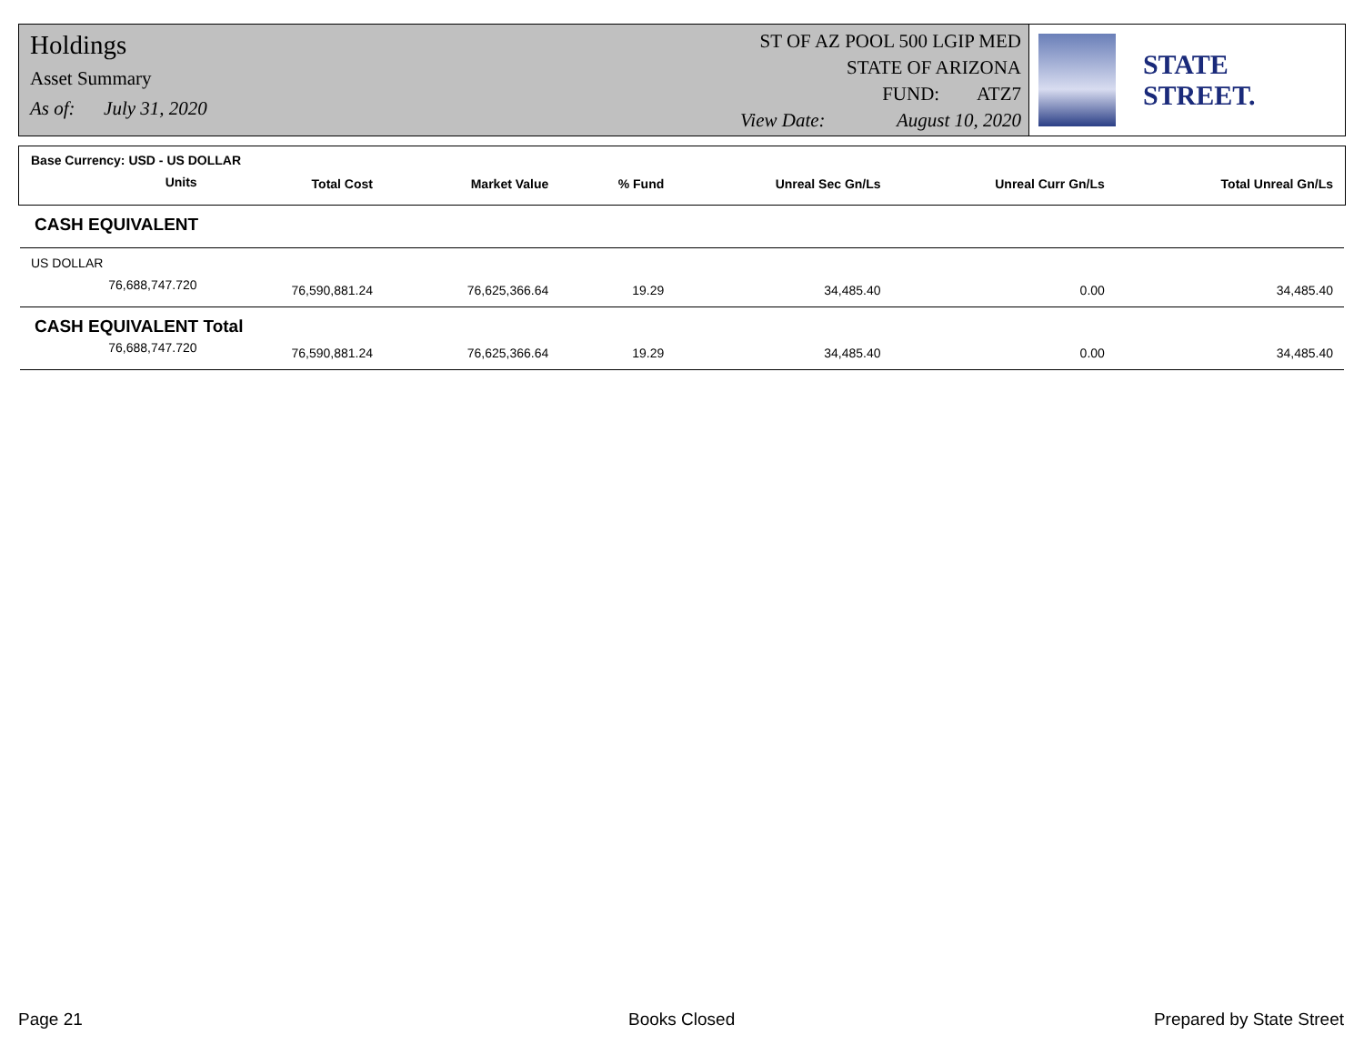Holdings
Asset Summary
As of: July 31, 2020
ST OF AZ POOL 500 LGIP MED
STATE OF ARIZONA
FUND: ATZ7
View Date: August 10, 2020
STATE STREET.
| Base Currency: USD - US DOLLAR | | | | | | |
| --- | --- | --- | --- | --- | --- | --- |
| Units | Total Cost | Market Value | % Fund | Unreal Sec Gn/Ls | Unreal Curr Gn/Ls | Total Unreal Gn/Ls |
| CASH EQUIVALENT | | | | | | |
| US DOLLAR | | | | | | |
| 76,688,747.720 | 76,590,881.24 | 76,625,366.64 | 19.29 | 34,485.40 | 0.00 | 34,485.40 |
| CASH EQUIVALENT Total | | | | | | |
| 76,688,747.720 | 76,590,881.24 | 76,625,366.64 | 19.29 | 34,485.40 | 0.00 | 34,485.40 |
Page 21 Books Closed Prepared by State Street